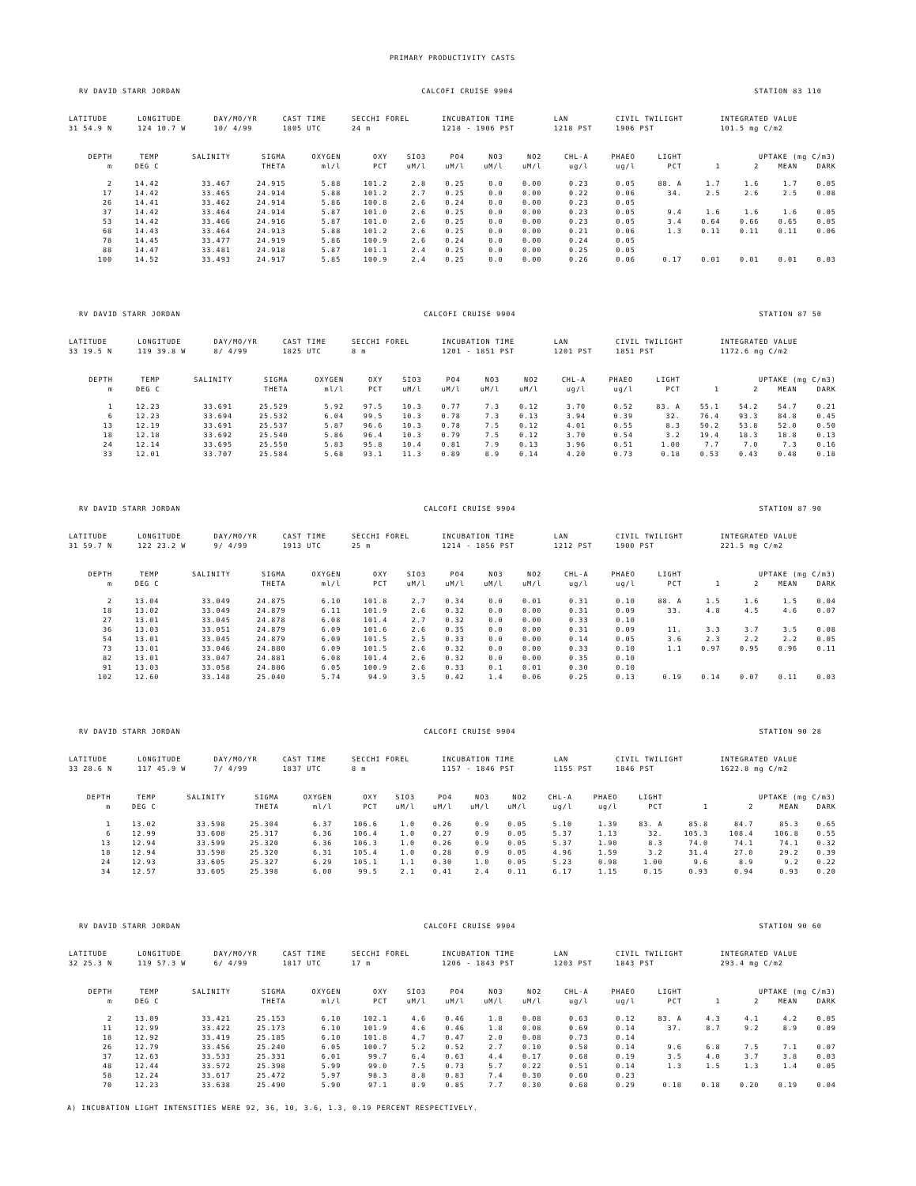PRIMARY PRODUCTIVITY CASTS
RV DAVID STARR JORDAN CALCOFI CRUISE 9904 STATION 83 110
| LATITUDE | LONGITUDE | DAY/MO/YR | CAST TIME | SECCHI FOREL | INCUBATION TIME | LAN | CIVIL TWILIGHT | INTEGRATED VALUE |
| 31 54.9 N | 124 10.7 W | 10/ 4/99 | 1805 UTC | 24 m | 1218 - 1906 PST | 1218 PST | 1906 PST | 101.5 mg C/m2 |
| DEPTH | TEMP | SALINITY | SIGMA | OXYGEN | OXY | SIO3 | PO4 | NO3 | NO2 | CHL-A | PHAEO | LIGHT | UPTAKE (mg C/m3) | | | |
| --- | --- | --- | --- | --- | --- | --- | --- | --- | --- | --- | --- | --- | --- | --- | --- | --- |
| m | DEG C | | THETA | ml/l | PCT | uM/l | uM/l | uM/l | uM/l | ug/l | ug/l | PCT | 1 | 2 | MEAN | DARK |
| 2 | 14.42 | 33.467 | 24.915 | 5.88 | 101.2 | 2.8 | 0.25 | 0.0 | 0.00 | 0.23 | 0.05 | 88. A | 1.7 | 1.6 | 1.7 | 0.05 |
| 17 | 14.42 | 33.465 | 24.914 | 5.88 | 101.2 | 2.7 | 0.25 | 0.0 | 0.00 | 0.22 | 0.06 | 34. | 2.5 | 2.6 | 2.5 | 0.08 |
| 26 | 14.41 | 33.462 | 24.914 | 5.86 | 100.8 | 2.6 | 0.24 | 0.0 | 0.00 | 0.23 | 0.05 | | | | | |
| 37 | 14.42 | 33.464 | 24.914 | 5.87 | 101.0 | 2.6 | 0.25 | 0.0 | 0.00 | 0.23 | 0.05 | 9.4 | 1.6 | 1.6 | 1.6 | 0.05 |
| 53 | 14.42 | 33.466 | 24.916 | 5.87 | 101.0 | 2.6 | 0.25 | 0.0 | 0.00 | 0.23 | 0.05 | 3.4 | 0.64 | 0.66 | 0.65 | 0.05 |
| 68 | 14.43 | 33.464 | 24.913 | 5.88 | 101.2 | 2.6 | 0.25 | 0.0 | 0.00 | 0.21 | 0.06 | 1.3 | 0.11 | 0.11 | 0.11 | 0.06 |
| 78 | 14.45 | 33.477 | 24.919 | 5.86 | 100.9 | 2.6 | 0.24 | 0.0 | 0.00 | 0.24 | 0.05 | | | | | |
| 88 | 14.47 | 33.481 | 24.918 | 5.87 | 101.1 | 2.4 | 0.25 | 0.0 | 0.00 | 0.25 | 0.05 | | | | | |
| 100 | 14.52 | 33.493 | 24.917 | 5.85 | 100.9 | 2.4 | 0.25 | 0.0 | 0.00 | 0.26 | 0.06 | 0.17 | 0.01 | 0.01 | 0.01 | 0.03 |
RV DAVID STARR JORDAN CALCOFI CRUISE 9904 STATION 87 50
| LATITUDE | LONGITUDE | DAY/MO/YR | CAST TIME | SECCHI FOREL | INCUBATION TIME | LAN | CIVIL TWILIGHT | INTEGRATED VALUE |
| 33 19.5 N | 119 39.8 W | 8/ 4/99 | 1825 UTC | 8 m | 1201 - 1851 PST | 1201 PST | 1851 PST | 1172.6 mg C/m2 |
| DEPTH | TEMP | SALINITY | SIGMA | OXYGEN | OXY | SIO3 | PO4 | NO3 | NO2 | CHL-A | PHAEO | LIGHT | UPTAKE (mg C/m3) | | | |
| --- | --- | --- | --- | --- | --- | --- | --- | --- | --- | --- | --- | --- | --- | --- | --- | --- |
| m | DEG C | | THETA | ml/l | PCT | uM/l | uM/l | uM/l | uM/l | ug/l | ug/l | PCT | 1 | 2 | MEAN | DARK |
| 1 | 12.23 | 33.691 | 25.529 | 5.92 | 97.5 | 10.3 | 0.77 | 7.3 | 0.12 | 3.70 | 0.52 | 83. A | 55.1 | 54.2 | 54.7 | 0.21 |
| 6 | 12.23 | 33.694 | 25.532 | 6.04 | 99.5 | 10.3 | 0.78 | 7.3 | 0.13 | 3.94 | 0.39 | 32. | 76.4 | 93.3 | 84.8 | 0.45 |
| 13 | 12.19 | 33.691 | 25.537 | 5.87 | 96.6 | 10.3 | 0.78 | 7.5 | 0.12 | 4.01 | 0.55 | 8.3 | 50.2 | 53.8 | 52.0 | 0.50 |
| 18 | 12.18 | 33.692 | 25.540 | 5.86 | 96.4 | 10.3 | 0.79 | 7.5 | 0.12 | 3.70 | 0.54 | 3.2 | 19.4 | 18.3 | 18.8 | 0.13 |
| 24 | 12.14 | 33.695 | 25.550 | 5.83 | 95.8 | 10.4 | 0.81 | 7.9 | 0.13 | 3.96 | 0.51 | 1.00 | 7.7 | 7.0 | 7.3 | 0.16 |
| 33 | 12.01 | 33.707 | 25.584 | 5.68 | 93.1 | 11.3 | 0.89 | 8.9 | 0.14 | 4.20 | 0.73 | 0.18 | 0.53 | 0.43 | 0.48 | 0.18 |
RV DAVID STARR JORDAN CALCOFI CRUISE 9904 STATION 87 90
| LATITUDE | LONGITUDE | DAY/MO/YR | CAST TIME | SECCHI FOREL | INCUBATION TIME | LAN | CIVIL TWILIGHT | INTEGRATED VALUE |
| 31 59.7 N | 122 23.2 W | 9/ 4/99 | 1913 UTC | 25 m | 1214 - 1856 PST | 1212 PST | 1900 PST | 221.5 mg C/m2 |
| DEPTH | TEMP | SALINITY | SIGMA | OXYGEN | OXY | SIO3 | PO4 | NO3 | NO2 | CHL-A | PHAEO | LIGHT | UPTAKE (mg C/m3) | | | |
| --- | --- | --- | --- | --- | --- | --- | --- | --- | --- | --- | --- | --- | --- | --- | --- | --- |
| m | DEG C | | THETA | ml/l | PCT | uM/l | uM/l | uM/l | uM/l | ug/l | ug/l | PCT | 1 | 2 | MEAN | DARK |
| 2 | 13.04 | 33.049 | 24.875 | 6.10 | 101.8 | 2.7 | 0.34 | 0.0 | 0.01 | 0.31 | 0.10 | 88. A | 1.5 | 1.6 | 1.5 | 0.04 |
| 18 | 13.02 | 33.049 | 24.879 | 6.11 | 101.9 | 2.6 | 0.32 | 0.0 | 0.00 | 0.31 | 0.09 | 33. | 4.8 | 4.5 | 4.6 | 0.07 |
| 27 | 13.01 | 33.045 | 24.878 | 6.08 | 101.4 | 2.7 | 0.32 | 0.0 | 0.00 | 0.33 | 0.10 | | | | | |
| 36 | 13.03 | 33.051 | 24.879 | 6.09 | 101.6 | 2.6 | 0.35 | 0.0 | 0.00 | 0.31 | 0.09 | 11. | 3.3 | 3.7 | 3.5 | 0.08 |
| 54 | 13.01 | 33.045 | 24.879 | 6.09 | 101.5 | 2.5 | 0.33 | 0.0 | 0.00 | 0.14 | 0.05 | 3.6 | 2.3 | 2.2 | 2.2 | 0.05 |
| 73 | 13.01 | 33.046 | 24.880 | 6.09 | 101.5 | 2.6 | 0.32 | 0.0 | 0.00 | 0.33 | 0.10 | 1.1 | 0.97 | 0.95 | 0.96 | 0.11 |
| 82 | 13.01 | 33.047 | 24.881 | 6.08 | 101.4 | 2.6 | 0.32 | 0.0 | 0.00 | 0.35 | 0.10 | | | | | |
| 91 | 13.03 | 33.058 | 24.886 | 6.05 | 100.9 | 2.6 | 0.33 | 0.1 | 0.01 | 0.30 | 0.10 | | | | | |
| 102 | 12.60 | 33.148 | 25.040 | 5.74 | 94.9 | 3.5 | 0.42 | 1.4 | 0.06 | 0.25 | 0.13 | 0.19 | 0.14 | 0.07 | 0.11 | 0.03 |
RV DAVID STARR JORDAN CALCOFI CRUISE 9904 STATION 90 28
| LATITUDE | LONGITUDE | DAY/MO/YR | CAST TIME | SECCHI FOREL | INCUBATION TIME | LAN | CIVIL TWILIGHT | INTEGRATED VALUE |
| 33 28.6 N | 117 45.9 W | 7/ 4/99 | 1837 UTC | 8 m | 1157 - 1846 PST | 1155 PST | 1846 PST | 1622.8 mg C/m2 |
| DEPTH | TEMP | SALINITY | SIGMA | OXYGEN | OXY | SIO3 | PO4 | NO3 | NO2 | CHL-A | PHAEO | LIGHT | UPTAKE (mg C/m3) | | | |
| --- | --- | --- | --- | --- | --- | --- | --- | --- | --- | --- | --- | --- | --- | --- | --- | --- |
| m | DEG C | | THETA | ml/l | PCT | uM/l | uM/l | uM/l | uM/l | ug/l | ug/l | PCT | 1 | 2 | MEAN | DARK |
| 1 | 13.02 | 33.598 | 25.304 | 6.37 | 106.6 | 1.0 | 0.26 | 0.9 | 0.05 | 5.10 | 1.39 | 83. A | 85.8 | 84.7 | 85.3 | 0.65 |
| 6 | 12.99 | 33.608 | 25.317 | 6.36 | 106.4 | 1.0 | 0.27 | 0.9 | 0.05 | 5.37 | 1.13 | 32. | 105.3 | 108.4 | 106.8 | 0.55 |
| 13 | 12.94 | 33.599 | 25.320 | 6.36 | 106.3 | 1.0 | 0.26 | 0.9 | 0.05 | 5.37 | 1.90 | 8.3 | 74.0 | 74.1 | 74.1 | 0.32 |
| 18 | 12.94 | 33.598 | 25.320 | 6.31 | 105.4 | 1.0 | 0.28 | 0.9 | 0.05 | 4.96 | 1.59 | 3.2 | 31.4 | 27.0 | 29.2 | 0.39 |
| 24 | 12.93 | 33.605 | 25.327 | 6.29 | 105.1 | 1.1 | 0.30 | 1.0 | 0.05 | 5.23 | 0.98 | 1.00 | 9.6 | 8.9 | 9.2 | 0.22 |
| 34 | 12.57 | 33.605 | 25.398 | 6.00 | 99.5 | 2.1 | 0.41 | 2.4 | 0.11 | 6.17 | 1.15 | 0.15 | 0.93 | 0.94 | 0.93 | 0.20 |
RV DAVID STARR JORDAN CALCOFI CRUISE 9904 STATION 90 60
| LATITUDE | LONGITUDE | DAY/MO/YR | CAST TIME | SECCHI FOREL | INCUBATION TIME | LAN | CIVIL TWILIGHT | INTEGRATED VALUE |
| 32 25.3 N | 119 57.3 W | 6/ 4/99 | 1817 UTC | 17 m | 1206 - 1843 PST | 1203 PST | 1843 PST | 293.4 mg C/m2 |
| DEPTH | TEMP | SALINITY | SIGMA | OXYGEN | OXY | SIO3 | PO4 | NO3 | NO2 | CHL-A | PHAEO | LIGHT | UPTAKE (mg C/m3) | | | |
| --- | --- | --- | --- | --- | --- | --- | --- | --- | --- | --- | --- | --- | --- | --- | --- | --- |
| m | DEG C | | THETA | ml/l | PCT | uM/l | uM/l | uM/l | uM/l | ug/l | ug/l | PCT | 1 | 2 | MEAN | DARK |
| 2 | 13.09 | 33.421 | 25.153 | 6.10 | 102.1 | 4.6 | 0.46 | 1.8 | 0.08 | 0.63 | 0.12 | 83. A | 4.3 | 4.1 | 4.2 | 0.05 |
| 11 | 12.99 | 33.422 | 25.173 | 6.10 | 101.9 | 4.6 | 0.46 | 1.8 | 0.08 | 0.69 | 0.14 | 37. | 8.7 | 9.2 | 8.9 | 0.09 |
| 18 | 12.92 | 33.419 | 25.185 | 6.10 | 101.8 | 4.7 | 0.47 | 2.0 | 0.08 | 0.73 | 0.14 | | | | | |
| 26 | 12.79 | 33.456 | 25.240 | 6.05 | 100.7 | 5.2 | 0.52 | 2.7 | 0.10 | 0.58 | 0.14 | 9.6 | 6.8 | 7.5 | 7.1 | 0.07 |
| 37 | 12.63 | 33.533 | 25.331 | 6.01 | 99.7 | 6.4 | 0.63 | 4.4 | 0.17 | 0.68 | 0.19 | 3.5 | 4.0 | 3.7 | 3.8 | 0.03 |
| 48 | 12.44 | 33.572 | 25.398 | 5.99 | 99.0 | 7.5 | 0.73 | 5.7 | 0.22 | 0.51 | 0.14 | 1.3 | 1.5 | 1.3 | 1.4 | 0.05 |
| 58 | 12.24 | 33.617 | 25.472 | 5.97 | 98.3 | 8.8 | 0.83 | 7.4 | 0.30 | 0.60 | 0.23 | | | | | |
| 70 | 12.23 | 33.638 | 25.490 | 5.90 | 97.1 | 8.9 | 0.85 | 7.7 | 0.30 | 0.68 | 0.29 | 0.18 | 0.18 | 0.20 | 0.19 | 0.04 |
A) INCUBATION LIGHT INTENSITIES WERE 92, 36, 10, 3.6, 1.3, 0.19 PERCENT RESPECTIVELY.